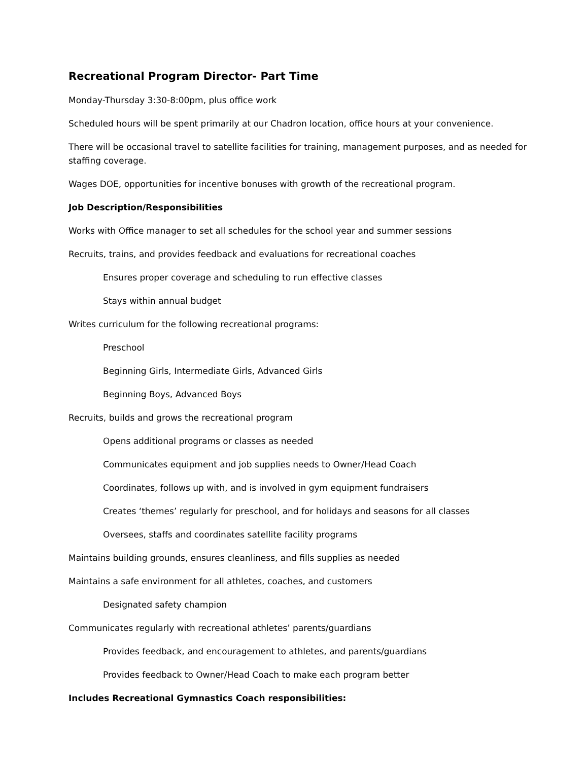Recreational Program Director- Part Time
Monday-Thursday 3:30-8:00pm, plus office work
Scheduled hours will be spent primarily at our Chadron location, office hours at your convenience.
There will be occasional travel to satellite facilities for training, management purposes, and as needed for staffing coverage.
Wages DOE, opportunities for incentive bonuses with growth of the recreational program.
Job Description/Responsibilities
Works with Office manager to set all schedules for the school year and summer sessions
Recruits, trains, and provides feedback and evaluations for recreational coaches
Ensures proper coverage and scheduling to run effective classes
Stays within annual budget
Writes curriculum for the following recreational programs:
Preschool
Beginning Girls, Intermediate Girls, Advanced Girls
Beginning Boys, Advanced Boys
Recruits, builds and grows the recreational program
Opens additional programs or classes as needed
Communicates equipment and job supplies needs to Owner/Head Coach
Coordinates, follows up with, and is involved in gym equipment fundraisers
Creates ‘themes’ regularly for preschool, and for holidays and seasons for all classes
Oversees, staffs and coordinates satellite facility programs
Maintains building grounds, ensures cleanliness, and fills supplies as needed
Maintains a safe environment for all athletes, coaches, and customers
Designated safety champion
Communicates regularly with recreational athletes’ parents/guardians
Provides feedback, and encouragement to athletes, and parents/guardians
Provides feedback to Owner/Head Coach to make each program better
Includes Recreational Gymnastics Coach responsibilities: